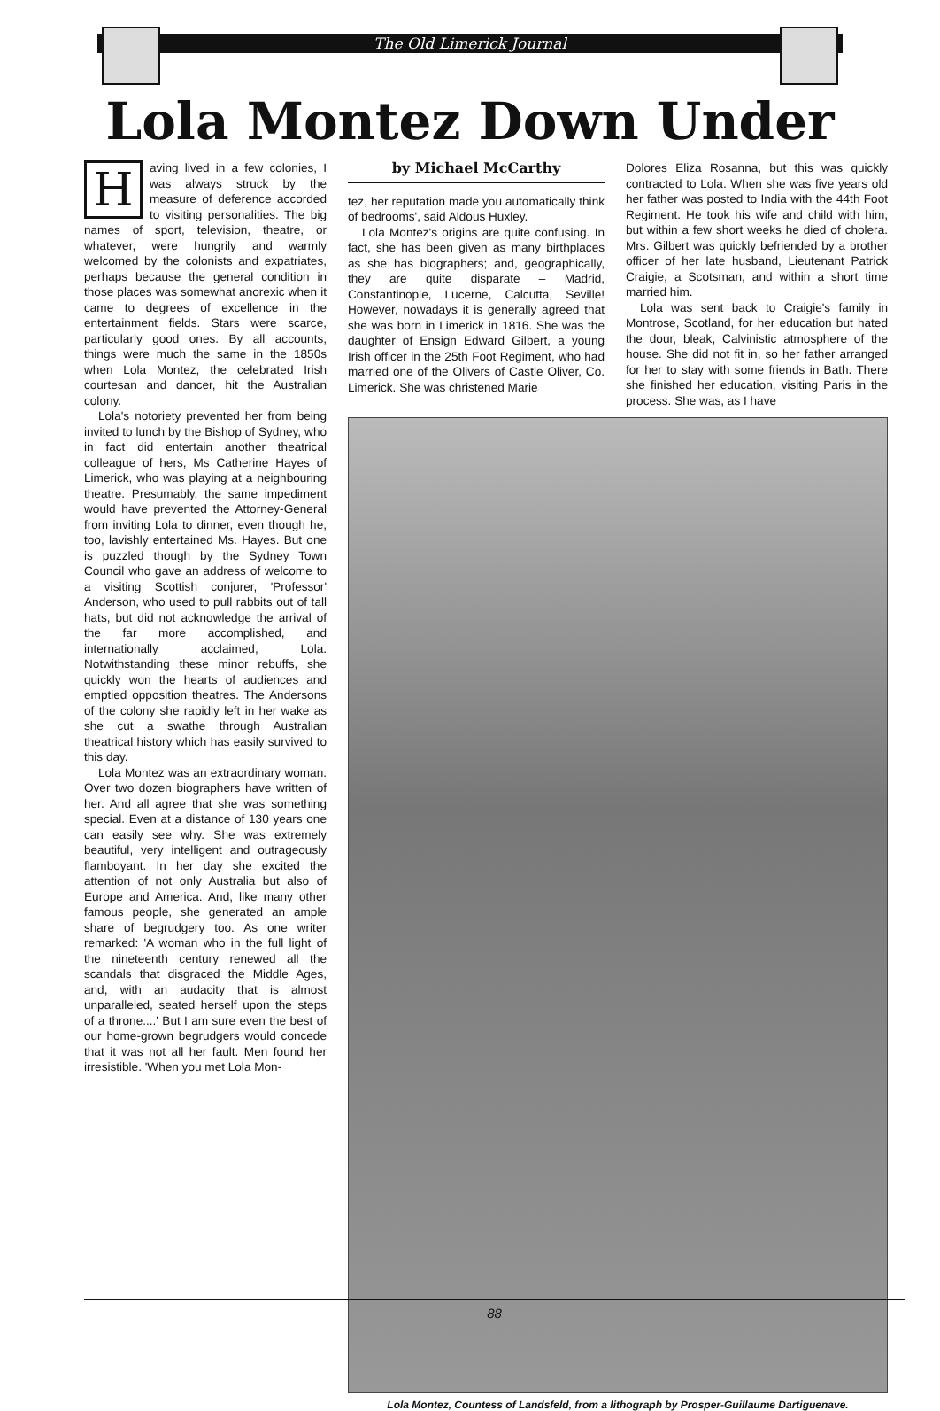The Old Limerick Journal
Lola Montez Down Under
Having lived in a few colonies, I was always struck by the measure of deference accorded to visiting personalities. The big names of sport, television, theatre, or whatever, were hungrily and warmly welcomed by the colonists and expatriates, perhaps because the general condition in those places was somewhat anorexic when it came to degrees of excellence in the entertainment fields. Stars were scarce, particularly good ones. By all accounts, things were much the same in the 1850s when Lola Montez, the celebrated Irish courtesan and dancer, hit the Australian colony.
Lola's notoriety prevented her from being invited to lunch by the Bishop of Sydney, who in fact did entertain another theatrical colleague of hers, Ms Catherine Hayes of Limerick, who was playing at a neighbouring theatre. Presumably, the same impediment would have prevented the Attorney-General from inviting Lola to dinner, even though he, too, lavishly entertained Ms. Hayes. But one is puzzled though by the Sydney Town Council who gave an address of welcome to a visiting Scottish conjurer, 'Professor' Anderson, who used to pull rabbits out of tall hats, but did not acknowledge the arrival of the far more accomplished, and internationally acclaimed, Lola. Notwithstanding these minor rebuffs, she quickly won the hearts of audiences and emptied opposition theatres. The Andersons of the colony she rapidly left in her wake as she cut a swathe through Australian theatrical history which has easily survived to this day.
Lola Montez was an extraordinary woman. Over two dozen biographers have written of her. And all agree that she was something special. Even at a distance of 130 years one can easily see why. She was extremely beautiful, very intelligent and outrageously flamboyant. In her day she excited the attention of not only Australia but also of Europe and America. And, like many other famous people, she generated an ample share of begrudgery too. As one writer remarked: 'A woman who in the full light of the nineteenth century renewed all the scandals that disgraced the Middle Ages, and, with an audacity that is almost unparalleled, seated herself upon the steps of a throne....' But I am sure even the best of our home-grown begrudgers would concede that it was not all her fault. Men found her irresistible. 'When you met Lola Mon-
by Michael McCarthy
tez, her reputation made you automatically think of bedrooms', said Aldous Huxley.
Lola Montez's origins are quite confusing. In fact, she has been given as many birthplaces as she has biographers; and, geographically, they are quite disparate – Madrid, Constantinople, Lucerne, Calcutta, Seville! However, nowadays it is generally agreed that she was born in Limerick in 1816. She was the daughter of Ensign Edward Gilbert, a young Irish officer in the 25th Foot Regiment, who had married one of the Olivers of Castle Oliver, Co. Limerick. She was christened Marie
Dolores Eliza Rosanna, but this was quickly contracted to Lola. When she was five years old her father was posted to India with the 44th Foot Regiment. He took his wife and child with him, but within a few short weeks he died of cholera. Mrs. Gilbert was quickly befriended by a brother officer of her late husband, Lieutenant Patrick Craigie, a Scotsman, and within a short time married him.
Lola was sent back to Craigie's family in Montrose, Scotland, for her education but hated the dour, bleak, Calvinistic atmosphere of the house. She did not fit in, so her father arranged for her to stay with some friends in Bath. There she finished her education, visiting Paris in the process. She was, as I have
Lola Montez, Countess of Landsfeld, from a lithograph by Prosper-Guillaume Dartiguenave.
88